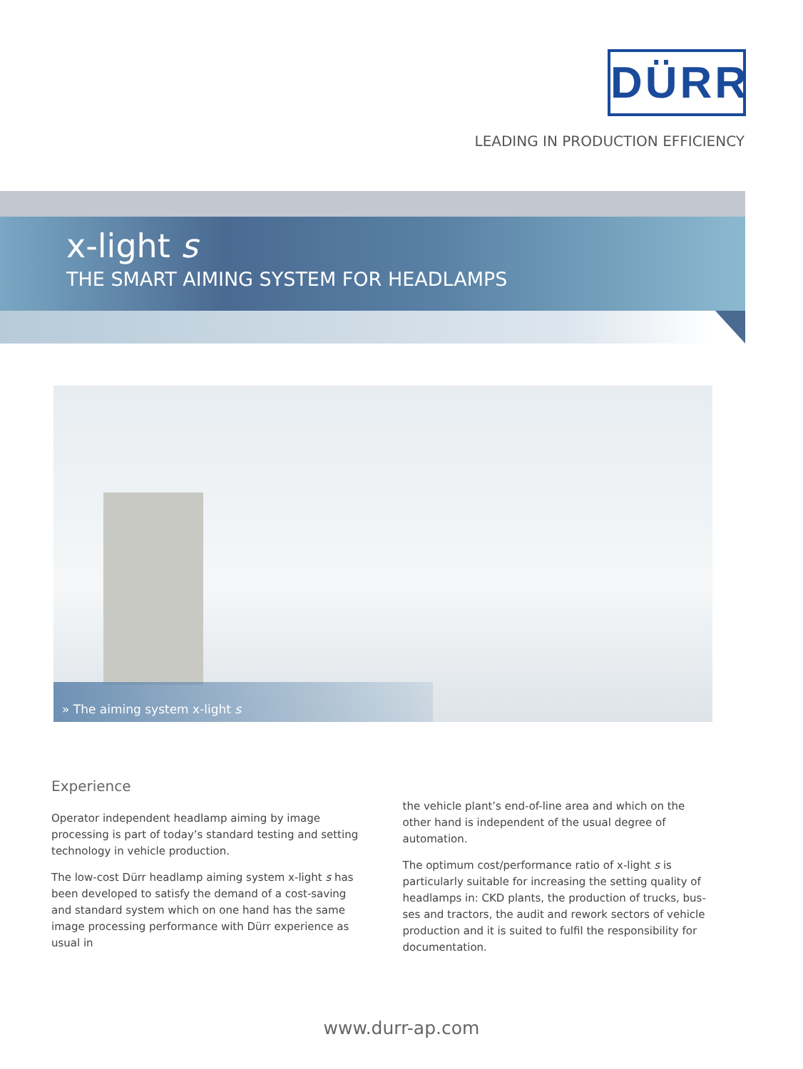DÜRR
LEADING IN PRODUCTION EFFICIENCY
x-light s
THE SMART AIMING SYSTEM FOR HEADLAMPS
» The aiming system x-light s
Experience
Operator independent headlamp aiming by image processing is part of today’s standard testing and setting technology in vehicle production.
The low-cost Dürr headlamp aiming system x-light s has been developed to satisfy the demand of a cost-saving and standard system which on one hand has the same image processing performance with Dürr experience as usual in
the vehicle plant’s end-of-line area and which on the other hand is independent of the usual degree of automation.
The optimum cost/performance ratio of x-light s is particularly suitable for increasing the setting quality of headlamps in: CKD plants, the production of trucks, bus-ses and tractors, the audit and rework sectors of vehicle production and it is suited to fulfil the responsibility for documentation.
www.durr-ap.com